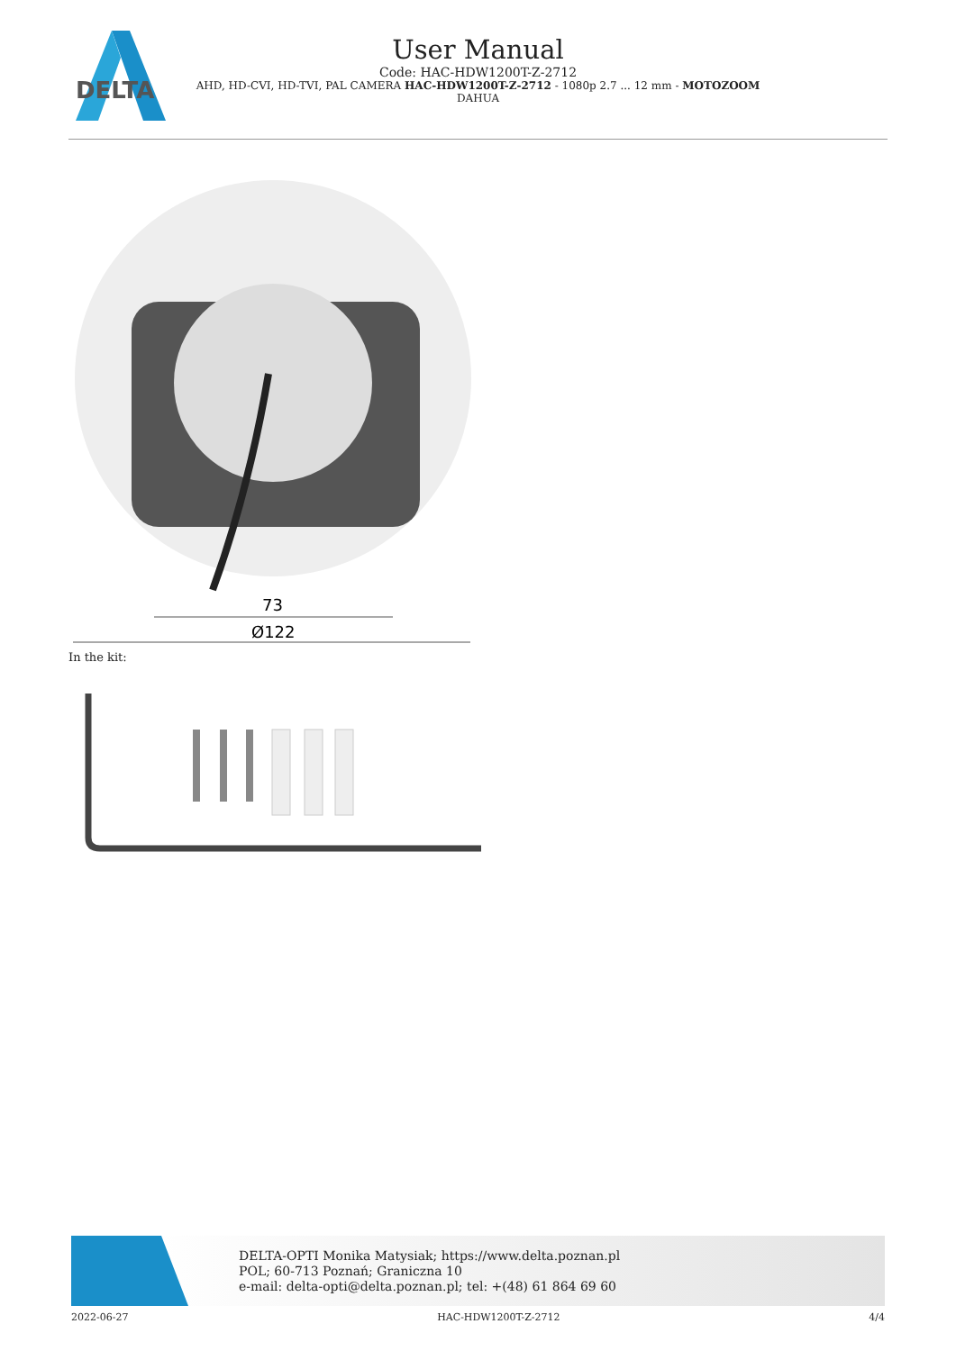DELTA
User Manual
Code: HAC-HDW1200T-Z-2712
AHD, HD-CVI, HD-TVI, PAL CAMERA HAC-HDW1200T-Z-2712 - 1080p 2.7 ... 12 mm - MOTOZOOM
DAHUA
73
Ø122
In the kit:
DELTA-OPTI Monika Matysiak; https://www.delta.poznan.pl
POL; 60-713 Poznań; Graniczna 10
e-mail: delta-opti@delta.poznan.pl; tel: +(48) 61 864 69 60
2022-06-27 HAC-HDW1200T-Z-2712 4/4